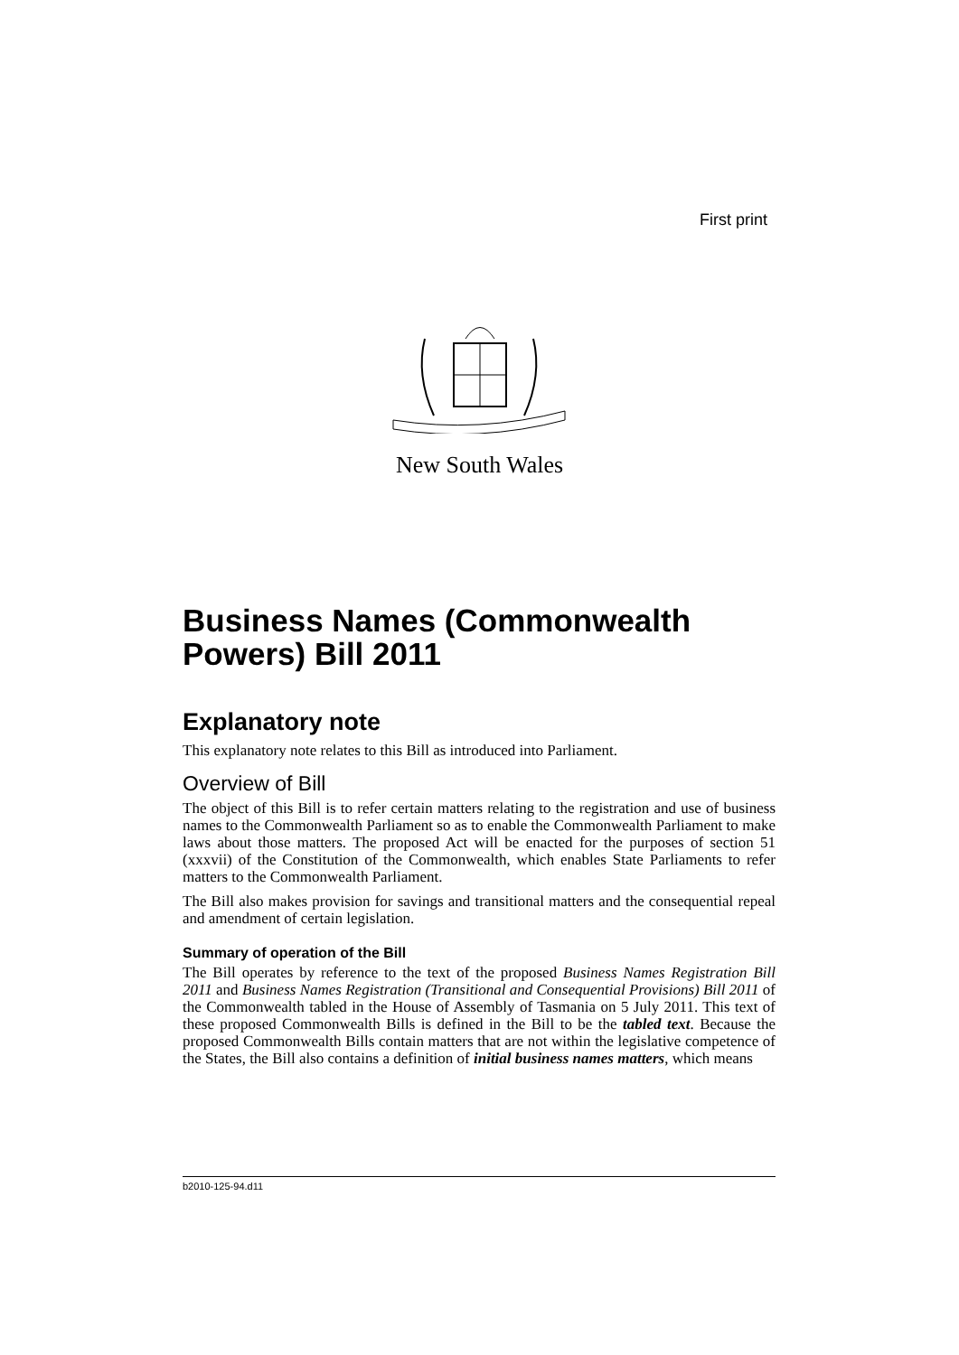First print
New South Wales
Business Names (Commonwealth Powers) Bill 2011
Explanatory note
This explanatory note relates to this Bill as introduced into Parliament.
Overview of Bill
The object of this Bill is to refer certain matters relating to the registration and use of business names to the Commonwealth Parliament so as to enable the Commonwealth Parliament to make laws about those matters. The proposed Act will be enacted for the purposes of section 51 (xxxvii) of the Constitution of the Commonwealth, which enables State Parliaments to refer matters to the Commonwealth Parliament.
The Bill also makes provision for savings and transitional matters and the consequential repeal and amendment of certain legislation.
Summary of operation of the Bill
The Bill operates by reference to the text of the proposed Business Names Registration Bill 2011 and Business Names Registration (Transitional and Consequential Provisions) Bill 2011 of the Commonwealth tabled in the House of Assembly of Tasmania on 5 July 2011. This text of these proposed Commonwealth Bills is defined in the Bill to be the tabled text. Because the proposed Commonwealth Bills contain matters that are not within the legislative competence of the States, the Bill also contains a definition of initial business names matters, which means
b2010-125-94.d11